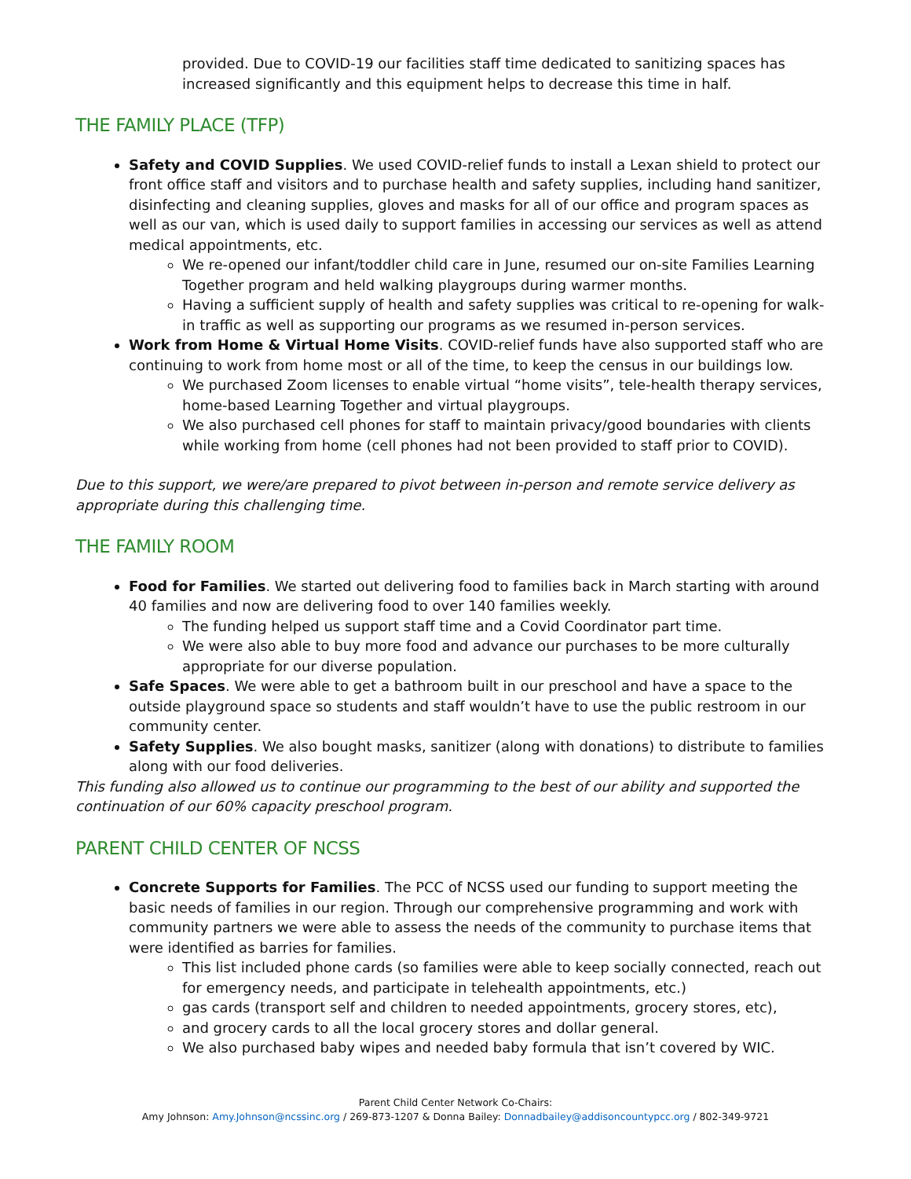provided. Due to COVID-19 our facilities staff time dedicated to sanitizing spaces has increased significantly and this equipment helps to decrease this time in half.
THE FAMILY PLACE (TFP)
Safety and COVID Supplies. We used COVID-relief funds to install a Lexan shield to protect our front office staff and visitors and to purchase health and safety supplies, including hand sanitizer, disinfecting and cleaning supplies, gloves and masks for all of our office and program spaces as well as our van, which is used daily to support families in accessing our services as well as attend medical appointments, etc.
We re-opened our infant/toddler child care in June, resumed our on-site Families Learning Together program and held walking playgroups during warmer months.
Having a sufficient supply of health and safety supplies was critical to re-opening for walk-in traffic as well as supporting our programs as we resumed in-person services.
Work from Home & Virtual Home Visits. COVID-relief funds have also supported staff who are continuing to work from home most or all of the time, to keep the census in our buildings low.
We purchased Zoom licenses to enable virtual “home visits”, tele-health therapy services, home-based Learning Together and virtual playgroups.
We also purchased cell phones for staff to maintain privacy/good boundaries with clients while working from home (cell phones had not been provided to staff prior to COVID).
Due to this support, we were/are prepared to pivot between in-person and remote service delivery as appropriate during this challenging time.
THE FAMILY ROOM
Food for Families. We started out delivering food to families back in March starting with around 40 families and now are delivering food to over 140 families weekly.
The funding helped us support staff time and a Covid Coordinator part time.
We were also able to buy more food and advance our purchases to be more culturally appropriate for our diverse population.
Safe Spaces. We were able to get a bathroom built in our preschool and have a space to the outside playground space so students and staff wouldn’t have to use the public restroom in our community center.
Safety Supplies. We also bought masks, sanitizer (along with donations) to distribute to families along with our food deliveries.
This funding also allowed us to continue our programming to the best of our ability and supported the continuation of our 60% capacity preschool program.
PARENT CHILD CENTER OF NCSS
Concrete Supports for Families. The PCC of NCSS used our funding to support meeting the basic needs of families in our region. Through our comprehensive programming and work with community partners we were able to assess the needs of the community to purchase items that were identified as barries for families.
This list included phone cards (so families were able to keep socially connected, reach out for emergency needs, and participate in telehealth appointments, etc.)
gas cards (transport self and children to needed appointments, grocery stores, etc),
and grocery cards to all the local grocery stores and dollar general.
We also purchased baby wipes and needed baby formula that isn’t covered by WIC.
Parent Child Center Network Co-Chairs:
Amy Johnson: Amy.Johnson@ncssinc.org / 269-873-1207 & Donna Bailey: Donnadbailey@addisoncountypcc.org / 802-349-9721